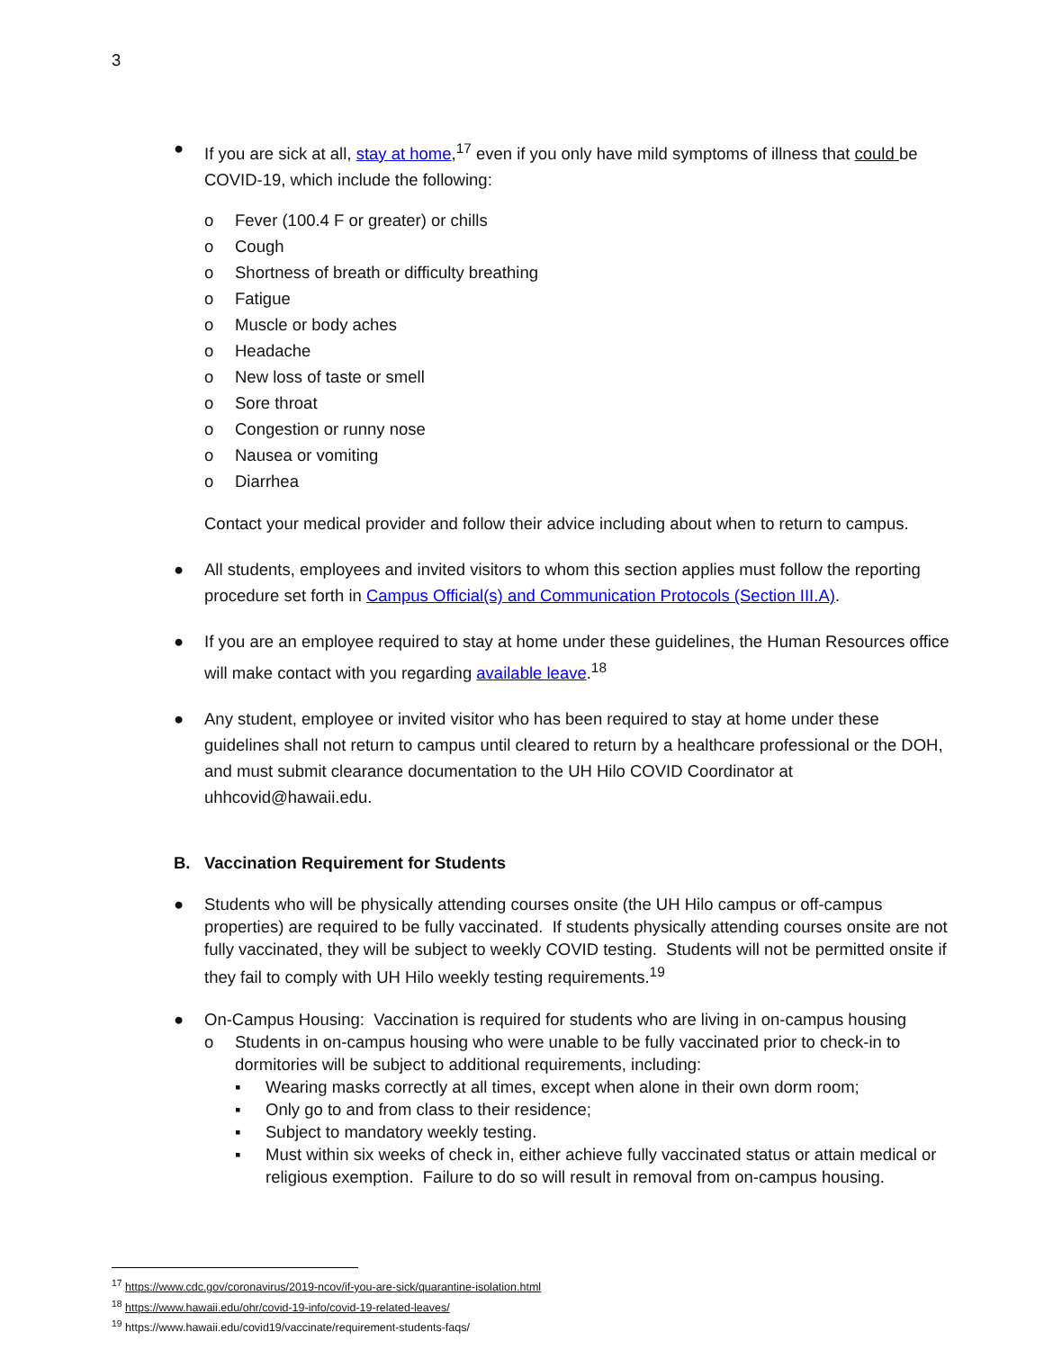3
● If you are sick at all, stay at home,<sup>17</sup> even if you only have mild symptoms of illness that could be COVID-19, which include the following:
o Fever (100.4 F or greater) or chills
o Cough
o Shortness of breath or difficulty breathing
o Fatigue
o Muscle or body aches
o Headache
o New loss of taste or smell
o Sore throat
o Congestion or runny nose
o Nausea or vomiting
o Diarrhea
Contact your medical provider and follow their advice including about when to return to campus.
● All students, employees and invited visitors to whom this section applies must follow the reporting procedure set forth in Campus Official(s) and Communication Protocols (Section III.A).
● If you are an employee required to stay at home under these guidelines, the Human Resources office will make contact with you regarding available leave.<sup>18</sup>
● Any student, employee or invited visitor who has been required to stay at home under these guidelines shall not return to campus until cleared to return by a healthcare professional or the DOH, and must submit clearance documentation to the UH Hilo COVID Coordinator at uhhcovid@hawaii.edu.
B. Vaccination Requirement for Students
● Students who will be physically attending courses onsite (the UH Hilo campus or off-campus properties) are required to be fully vaccinated. If students physically attending courses onsite are not fully vaccinated, they will be subject to weekly COVID testing. Students will not be permitted onsite if they fail to comply with UH Hilo weekly testing requirements.<sup>19</sup>
● On-Campus Housing: Vaccination is required for students who are living in on-campus housing
o Students in on-campus housing who were unable to be fully vaccinated prior to check-in to dormitories will be subject to additional requirements, including:
▪ Wearing masks correctly at all times, except when alone in their own dorm room;
▪ Only go to and from class to their residence;
▪ Subject to mandatory weekly testing.
▪ Must within six weeks of check in, either achieve fully vaccinated status or attain medical or religious exemption. Failure to do so will result in removal from on-campus housing.
<sup>17</sup> https://www.cdc.gov/coronavirus/2019-ncov/if-you-are-sick/quarantine-isolation.html
<sup>18</sup> https://www.hawaii.edu/ohr/covid-19-info/covid-19-related-leaves/
<sup>19</sup> https://www.hawaii.edu/covid19/vaccinate/requirement-students-faqs/